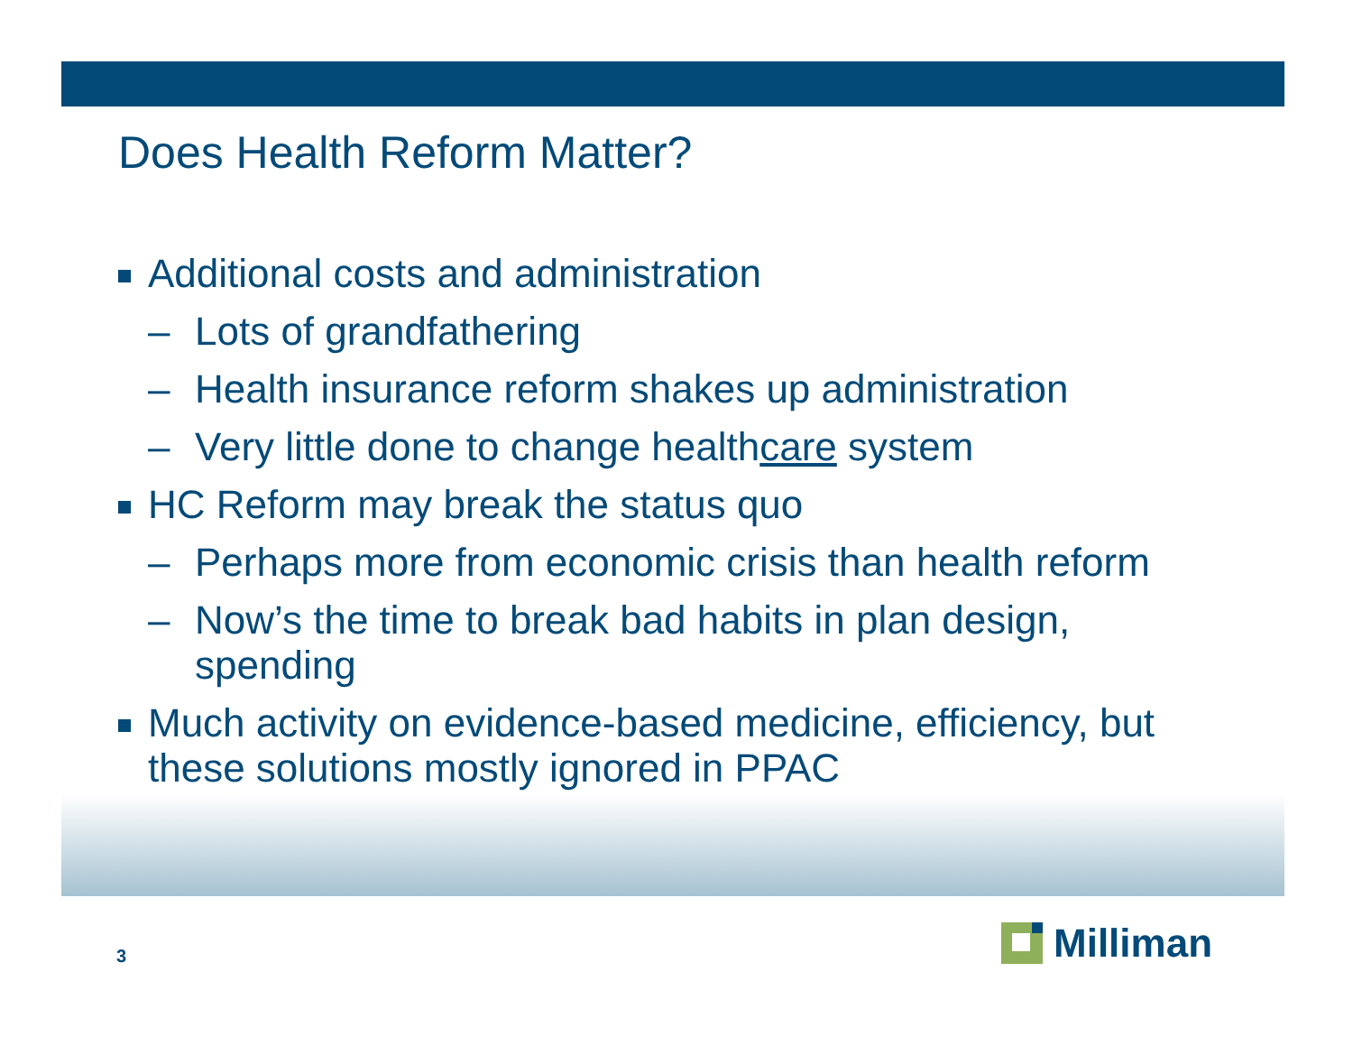Does Health Reform Matter?
Additional costs and administration
– Lots of grandfathering
– Health insurance reform shakes up administration
– Very little done to change healthcare system
HC Reform may break the status quo
– Perhaps more from economic crisis than health reform
– Now’s the time to break bad habits in plan design, spending
Much activity on evidence-based medicine, efficiency, but these solutions mostly ignored in PPAC
3
Milliman